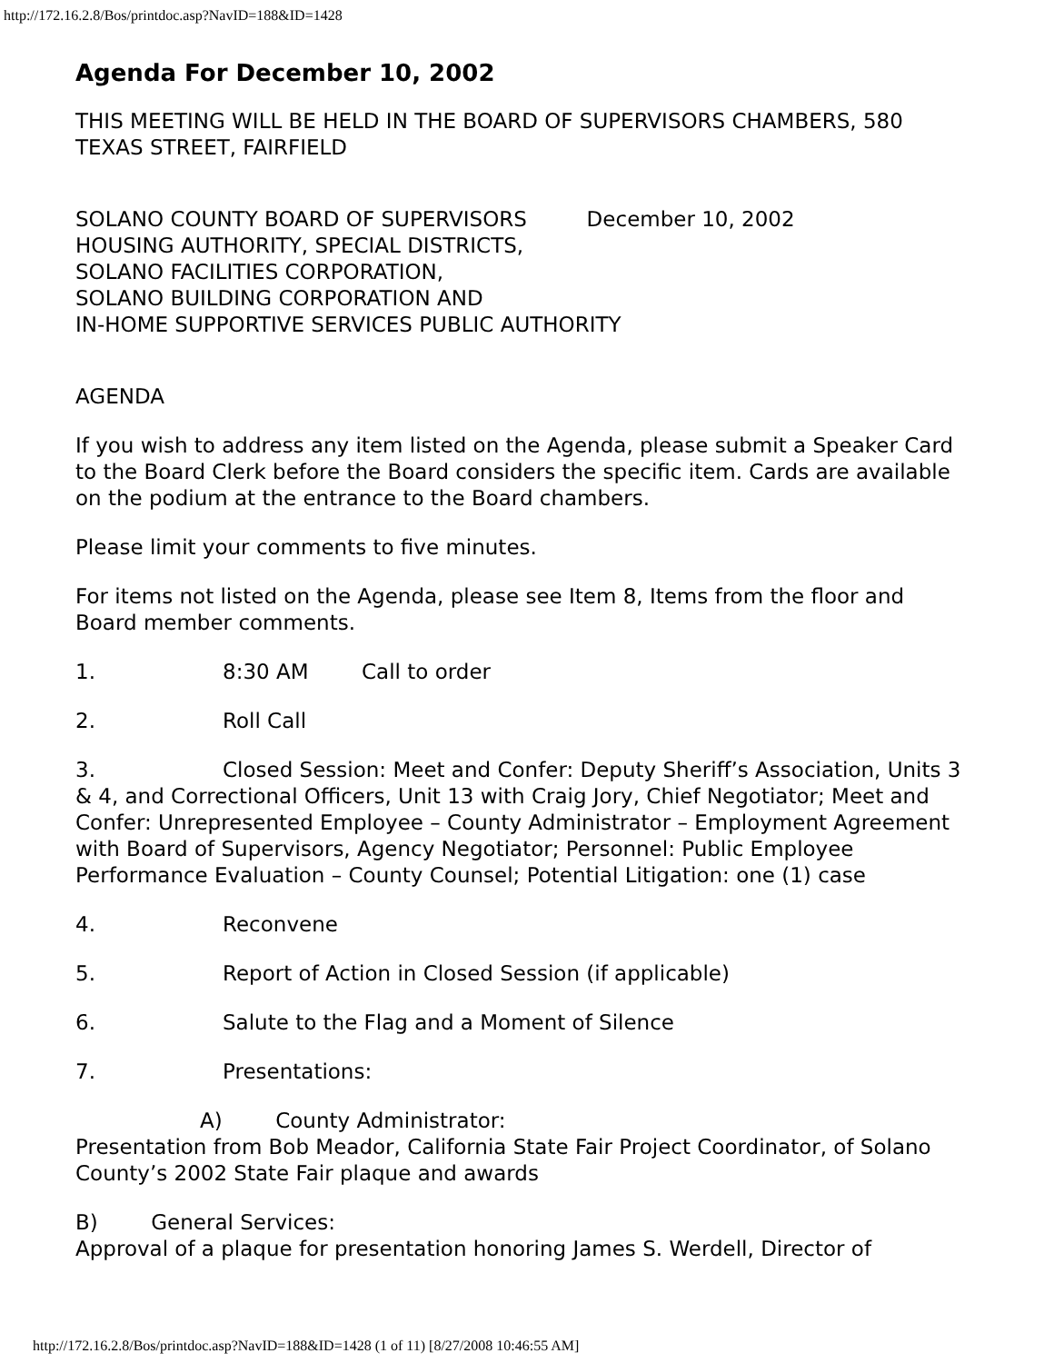http://172.16.2.8/Bos/printdoc.asp?NavID=188&ID=1428
Agenda For December 10, 2002
THIS MEETING WILL BE HELD IN THE BOARD OF SUPERVISORS CHAMBERS, 580 TEXAS STREET, FAIRFIELD
SOLANO COUNTY BOARD OF SUPERVISORS December 10, 2002
HOUSING AUTHORITY, SPECIAL DISTRICTS,
SOLANO FACILITIES CORPORATION,
SOLANO BUILDING CORPORATION AND
IN-HOME SUPPORTIVE SERVICES PUBLIC AUTHORITY
AGENDA
If you wish to address any item listed on the Agenda, please submit a Speaker Card to the Board Clerk before the Board considers the specific item. Cards are available on the podium at the entrance to the Board chambers.
Please limit your comments to five minutes.
For items not listed on the Agenda, please see Item 8, Items from the floor and Board member comments.
1. 8:30 AM Call to order
2. Roll Call
3. Closed Session: Meet and Confer: Deputy Sheriff’s Association, Units 3 & 4, and Correctional Officers, Unit 13 with Craig Jory, Chief Negotiator; Meet and Confer: Unrepresented Employee – County Administrator – Employment Agreement with Board of Supervisors, Agency Negotiator; Personnel: Public Employee Performance Evaluation – County Counsel; Potential Litigation: one (1) case
4. Reconvene
5. Report of Action in Closed Session (if applicable)
6. Salute to the Flag and a Moment of Silence
7. Presentations:
A) County Administrator:
Presentation from Bob Meador, California State Fair Project Coordinator, of Solano County’s 2002 State Fair plaque and awards
B) General Services:
Approval of a plaque for presentation honoring James S. Werdell, Director of
http://172.16.2.8/Bos/printdoc.asp?NavID=188&ID=1428 (1 of 11) [8/27/2008 10:46:55 AM]